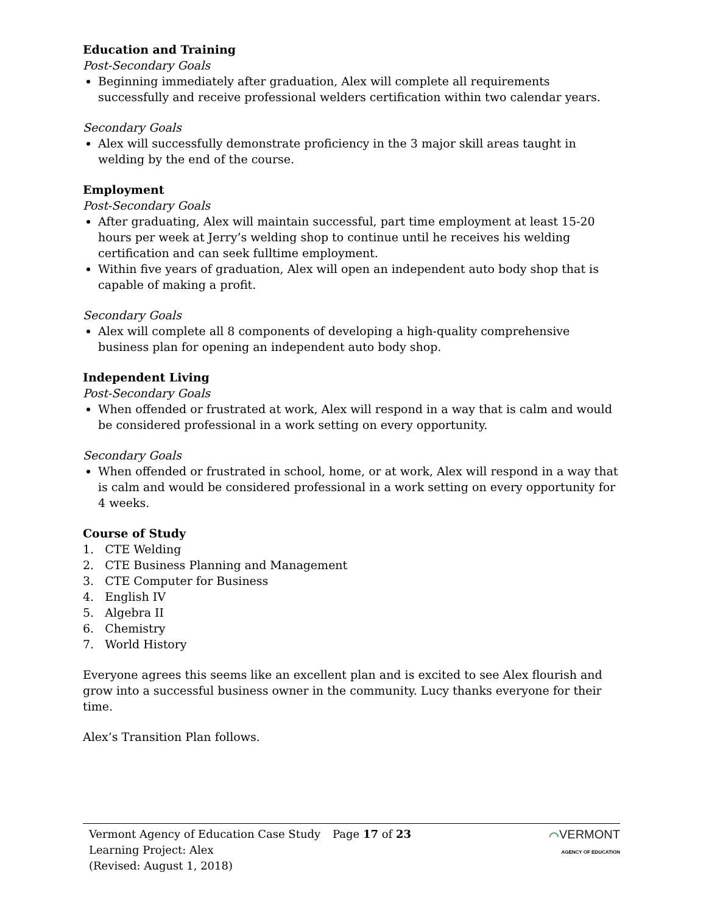Education and Training
Post-Secondary Goals
Beginning immediately after graduation, Alex will complete all requirements successfully and receive professional welders certification within two calendar years.
Secondary Goals
Alex will successfully demonstrate proficiency in the 3 major skill areas taught in welding by the end of the course.
Employment
Post-Secondary Goals
After graduating, Alex will maintain successful, part time employment at least 15-20 hours per week at Jerry’s welding shop to continue until he receives his welding certification and can seek fulltime employment.
Within five years of graduation, Alex will open an independent auto body shop that is capable of making a profit.
Secondary Goals
Alex will complete all 8 components of developing a high-quality comprehensive business plan for opening an independent auto body shop.
Independent Living
Post-Secondary Goals
When offended or frustrated at work, Alex will respond in a way that is calm and would be considered professional in a work setting on every opportunity.
Secondary Goals
When offended or frustrated in school, home, or at work, Alex will respond in a way that is calm and would be considered professional in a work setting on every opportunity for 4 weeks.
Course of Study
1. CTE Welding
2. CTE Business Planning and Management
3. CTE Computer for Business
4. English IV
5. Algebra II
6. Chemistry
7. World History
Everyone agrees this seems like an excellent plan and is excited to see Alex flourish and grow into a successful business owner in the community. Lucy thanks everyone for their time.
Alex’s Transition Plan follows.
Vermont Agency of Education Case Study
Learning Project: Alex
(Revised: August 1, 2018)
Page 17 of 23 ⌒VERMONT
AGENCY OF EDUCATION